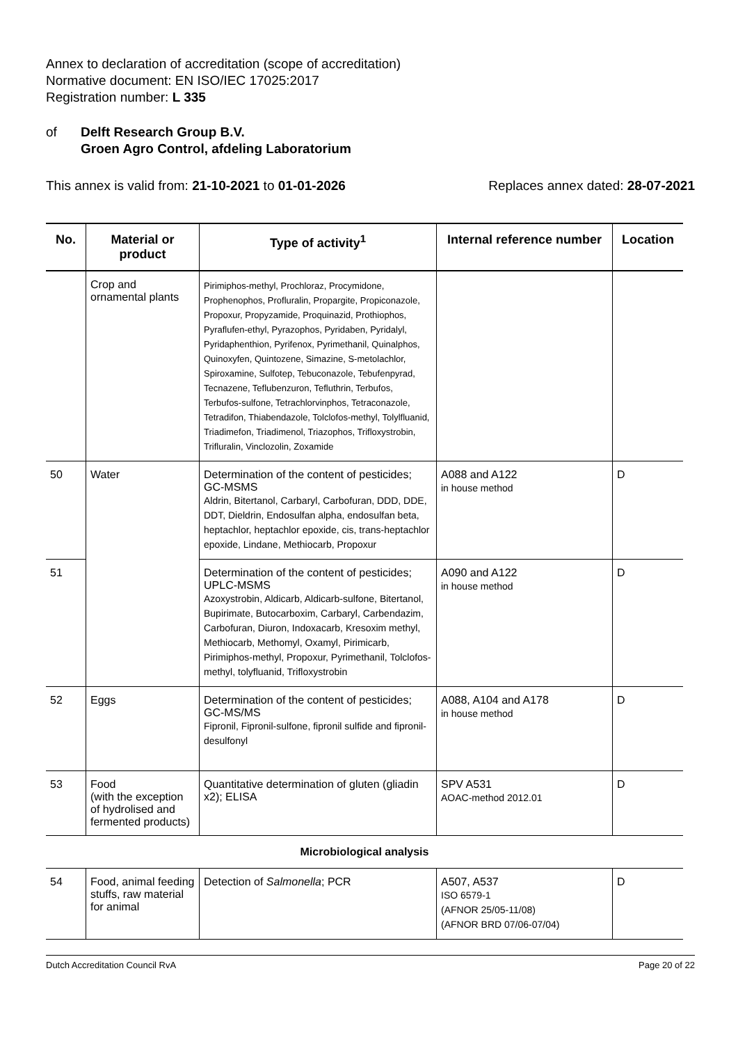Annex to declaration of accreditation (scope of accreditation)
Normative document: EN ISO/IEC 17025:2017
Registration number: L 335
of Delft Research Group B.V.
Groen Agro Control, afdeling Laboratorium
This annex is valid from: 21-10-2021 to 01-01-2026
Replaces annex dated: 28-07-2021
| No. | Material or product | Type of activity<sup>1</sup> | Internal reference number | Location |
| --- | --- | --- | --- | --- |
| | Crop and ornamental plants | Pirimiphos-methyl, Prochloraz, Procymidone, Prophenophos, Profluralin, Propargite, Propiconazole, Propoxur, Propyzamide, Proquinazid, Prothiophos, Pyraflufen-ethyl, Pyrazophos, Pyridaben, Pyridalyl, Pyridaphenthion, Pyrifenox, Pyrimethanil, Quinalphos, Quinoxyfen, Quintozene, Simazine, S-metolachlor, Spiroxamine, Sulfotep, Tebuconazole, Tebufenpyrad, Tecnazene, Teflubenzuron, Tefluthrin, Terbufos, Terbufos-sulfone, Tetrachlorvinphos, Tetraconazole, Tetradifon, Thiabendazole, Tolclofos-methyl, Tolylfluanid, Triadimefon, Triadimenol, Triazophos, Trifloxystrobin, Trifluralin, Vinclozolin, Zoxamide | | |
| 50 | Water | Determination of the content of pesticides; GC-MSMS Aldrin, Bitertanol, Carbaryl, Carbofuran, DDD, DDE, DDT, Dieldrin, Endosulfan alpha, endosulfan beta, heptachlor, heptachlor epoxide, cis, trans-heptachlor epoxide, Lindane, Methiocarb, Propoxur | A088 and A122 in house method | D |
| 51 | | Determination of the content of pesticides; UPLC-MSMS Azoxystrobin, Aldicarb, Aldicarb-sulfone, Bitertanol, Bupirimate, Butocarboxim, Carbaryl, Carbendazim, Carbofuran, Diuron, Indoxacarb, Kresoxim methyl, Methiocarb, Methomyl, Oxamyl, Pirimicarb, Pirimiphos-methyl, Propoxur, Pyrimethanil, Tolclofos-methyl, tolyfluanid, Trifloxystrobin | A090 and A122 in house method | D |
| 52 | Eggs | Determination of the content of pesticides; GC-MS/MS Fipronil, Fipronil-sulfone, fipronil sulfide and fipronil-desulfonyl | A088, A104 and A178 in house method | D |
| 53 | Food (with the exception of hydrolised and fermented products) | Quantitative determination of gluten (gliadin x2); ELISA | SPV A531 AOAC-method 2012.01 | D |
| Microbiological analysis | | | | |
| 54 | Food, animal feeding stuffs, raw material for animal | Detection of Salmonella ; PCR | A507, A537 ISO 6579-1 (AFNOR 25/05-11/08) (AFNOR BRD 07/06-07/04) | D |
Dutch Accreditation Council RvA Page 20 of 22